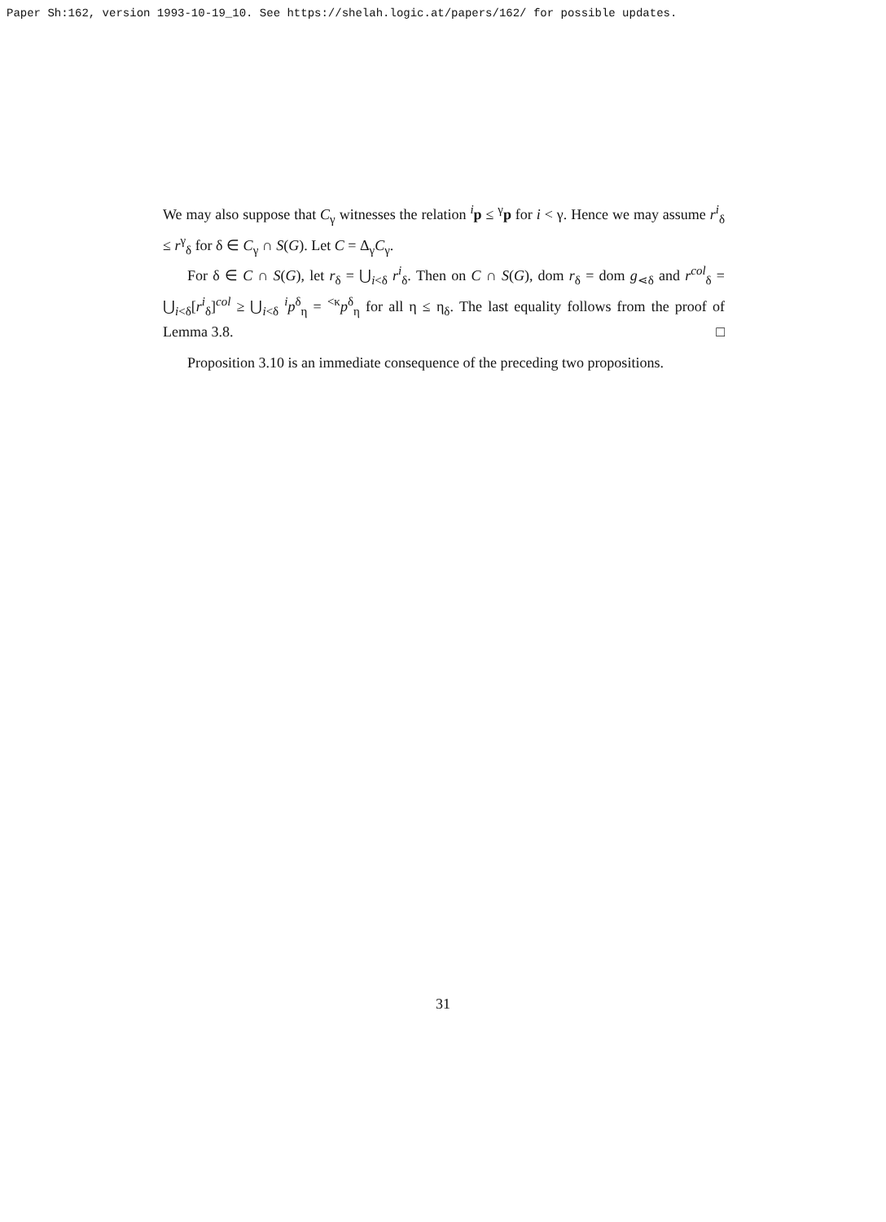Paper Sh:162, version 1993-10-19_10. See https://shelah.logic.at/papers/162/ for possible updates.
We may also suppose that C<sub>γ</sub> witnesses the relation <sup>i</sup>p ≤ <sup>γ</sup>p for i < γ. Hence we may assume r<sup>i</sup><sub>δ</sub> ≤ r<sup>γ</sup><sub>δ</sub> for δ ∈ C<sub>γ</sub> ∩ S(G). Let C = Δ<sub>γ</sub>C<sub>γ</sub>.
For δ ∈ C ∩ S(G), let r<sub>δ</sub> = ⋃<sub>i<δ</sub> r<sup>i</sup><sub>δ</sub>. Then on C ∩ S(G), dom r<sub>δ</sub> = dom g<sub>⋖δ</sub> and r<sup>col</sup><sub>δ</sub> = ⋃<sub>i<δ</sub>[r<sup>i</sup><sub>δ</sub>]<sup>col</sup> ≥ ⋃<sub>i<δ</sub> <sup>i</sup>p<sup>δ</sup><sub>η</sub> = <sup><κ</sup>p<sup>δ</sup><sub>η</sub> for all η ≤ η<sub>δ</sub>. The last equality follows from the proof of Lemma 3.8. □
Proposition 3.10 is an immediate consequence of the preceding two propositions.
31